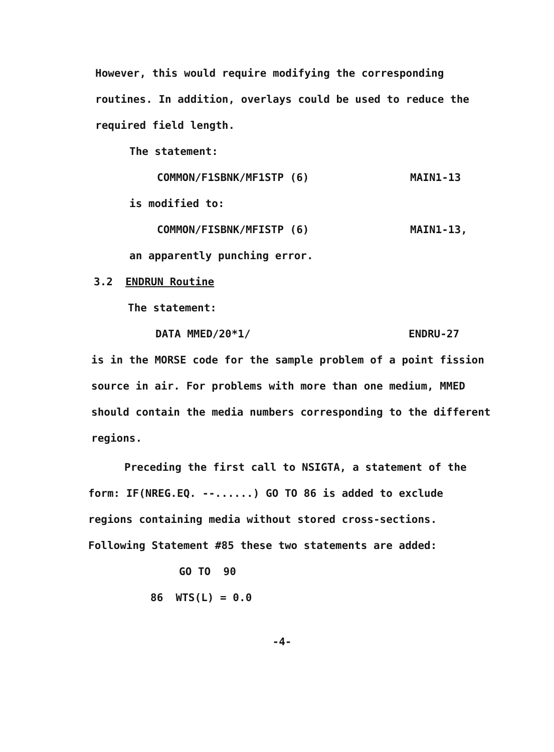However, this would require modifying the corresponding routines. In addition, overlays could be used to reduce the required field length.
The statement:
COMMON/F1SBNK/MF1STP (6) MAIN1-13
is modified to:
COMMON/FISBNK/MFISTP (6) MAIN1-13,
an apparently punching error.
3.2 ENDRUN Routine
The statement:
DATA MMED/20*1/ ENDRU-27
is in the MORSE code for the sample problem of a point fission source in air. For problems with more than one medium, MMED should contain the media numbers corresponding to the different regions.
Preceding the first call to NSIGTA, a statement of the form: IF(NREG.EQ. --......) GO TO 86 is added to exclude regions containing media without stored cross-sections. Following Statement #85 these two statements are added:
GO TO 90
86 WTS(L) = 0.0
-4-